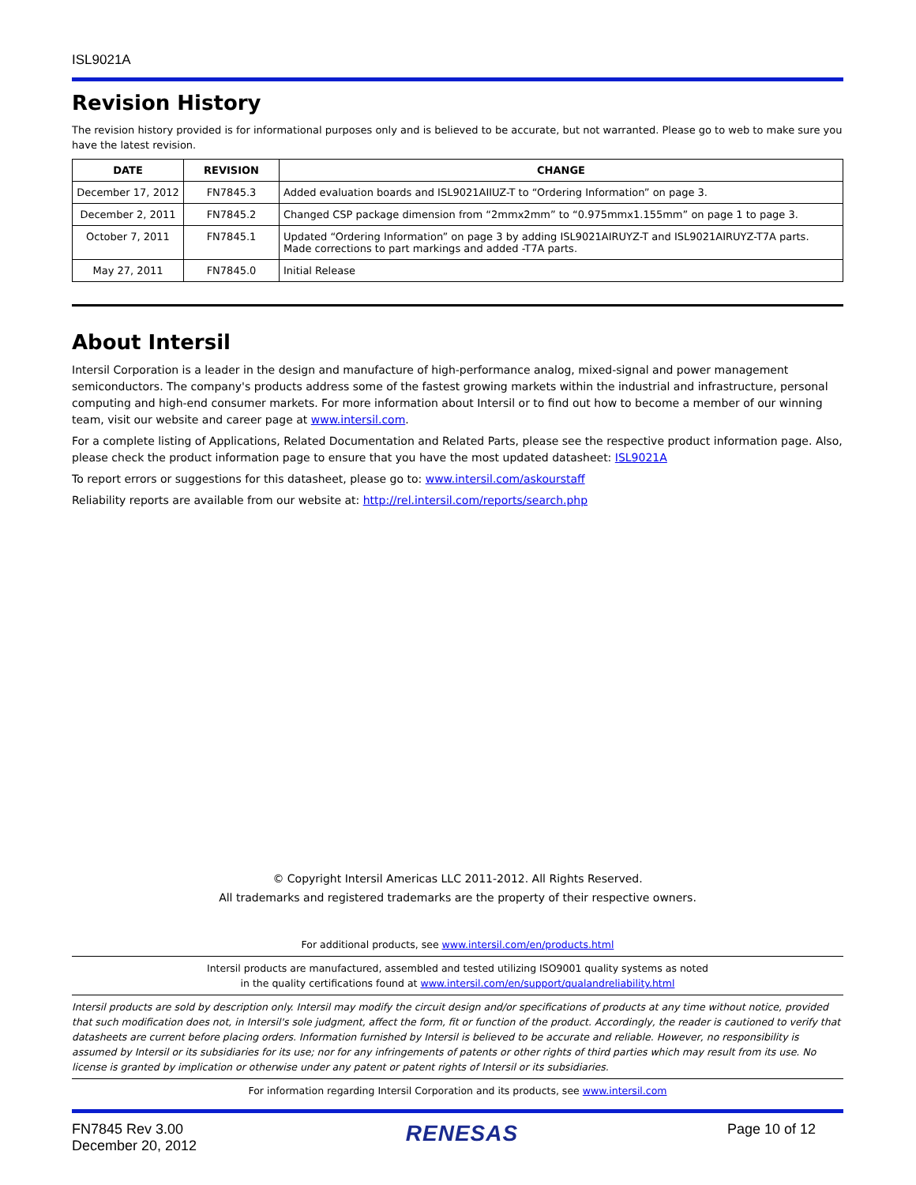ISL9021A
Revision History
The revision history provided is for informational purposes only and is believed to be accurate, but not warranted. Please go to web to make sure you have the latest revision.
| DATE | REVISION | CHANGE |
| --- | --- | --- |
| December 17, 2012 | FN7845.3 | Added evaluation boards and ISL9021AIIUZ-T to “Ordering Information” on page 3. |
| December 2, 2011 | FN7845.2 | Changed CSP package dimension from “2mmx2mm” to “0.975mmx1.155mm” on page 1 to page 3. |
| October 7, 2011 | FN7845.1 | Updated “Ordering Information” on page 3 by adding ISL9021AIRUYZ-T and ISL9021AIRUYZ-T7A parts. Made corrections to part markings and added -T7A parts. |
| May 27, 2011 | FN7845.0 | Initial Release |
About Intersil
Intersil Corporation is a leader in the design and manufacture of high-performance analog, mixed-signal and power management semiconductors. The company's products address some of the fastest growing markets within the industrial and infrastructure, personal computing and high-end consumer markets. For more information about Intersil or to find out how to become a member of our winning team, visit our website and career page at www.intersil.com.
For a complete listing of Applications, Related Documentation and Related Parts, please see the respective product information page. Also, please check the product information page to ensure that you have the most updated datasheet: ISL9021A
To report errors or suggestions for this datasheet, please go to: www.intersil.com/askourstaff
Reliability reports are available from our website at: http://rel.intersil.com/reports/search.php
© Copyright Intersil Americas LLC 2011-2012. All Rights Reserved.
All trademarks and registered trademarks are the property of their respective owners.
For additional products, see www.intersil.com/en/products.html
Intersil products are manufactured, assembled and tested utilizing ISO9001 quality systems as noted
in the quality certifications found at www.intersil.com/en/support/qualandreliability.html
Intersil products are sold by description only. Intersil may modify the circuit design and/or specifications of products at any time without notice, provided that such modification does not, in Intersil's sole judgment, affect the form, fit or function of the product. Accordingly, the reader is cautioned to verify that datasheets are current before placing orders. Information furnished by Intersil is believed to be accurate and reliable. However, no responsibility is assumed by Intersil or its subsidiaries for its use; nor for any infringements of patents or other rights of third parties which may result from its use. No license is granted by implication or otherwise under any patent or patent rights of Intersil or its subsidiaries.
For information regarding Intersil Corporation and its products, see www.intersil.com
FN7845 Rev 3.00
December 20, 2012
RENESAS
Page 10 of 12